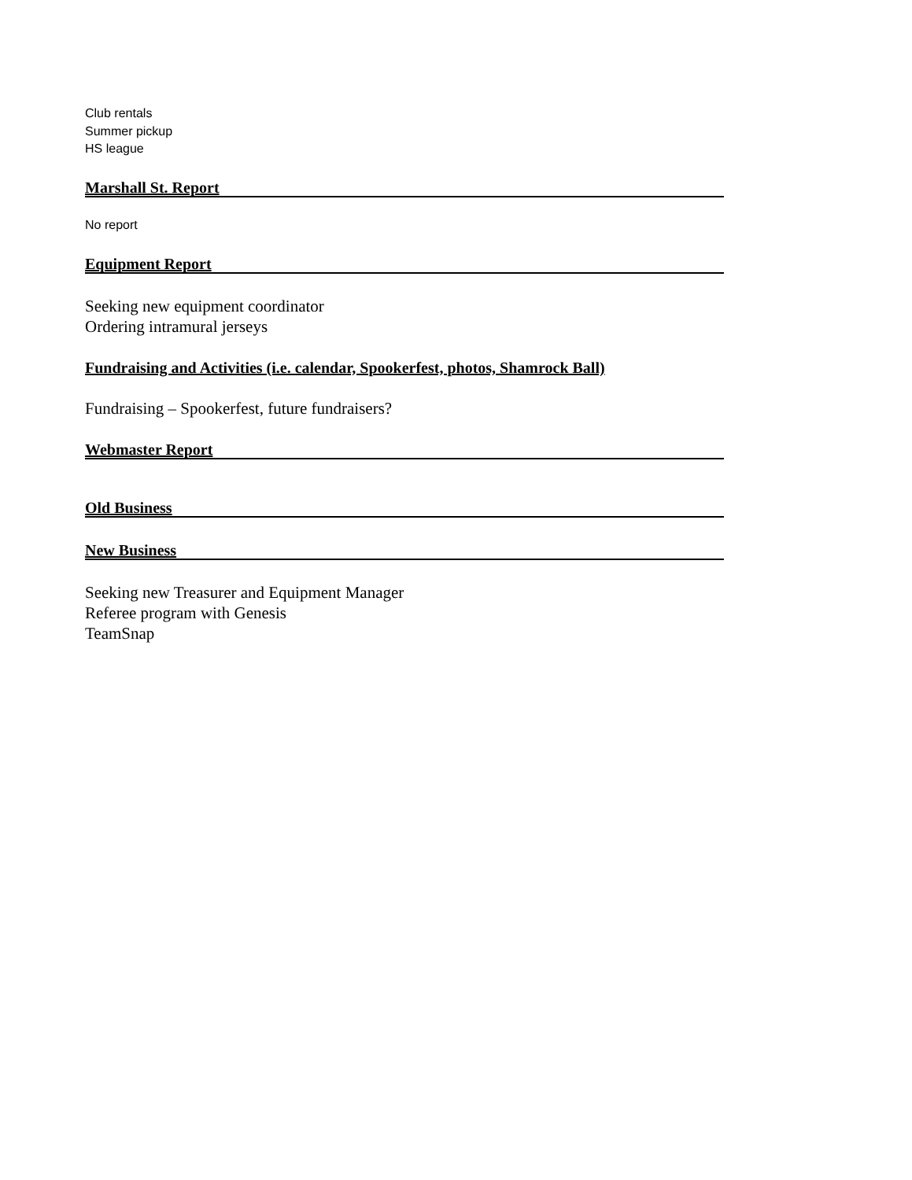Club rentals
Summer pickup
HS league
Marshall St. Report
No report
Equipment Report
Seeking new equipment coordinator
Ordering intramural jerseys
Fundraising and Activities (i.e. calendar, Spookerfest, photos, Shamrock Ball)
Fundraising – Spookerfest, future fundraisers?
Webmaster Report
Old Business
New Business
Seeking new Treasurer and Equipment Manager
Referee program with Genesis
TeamSnap